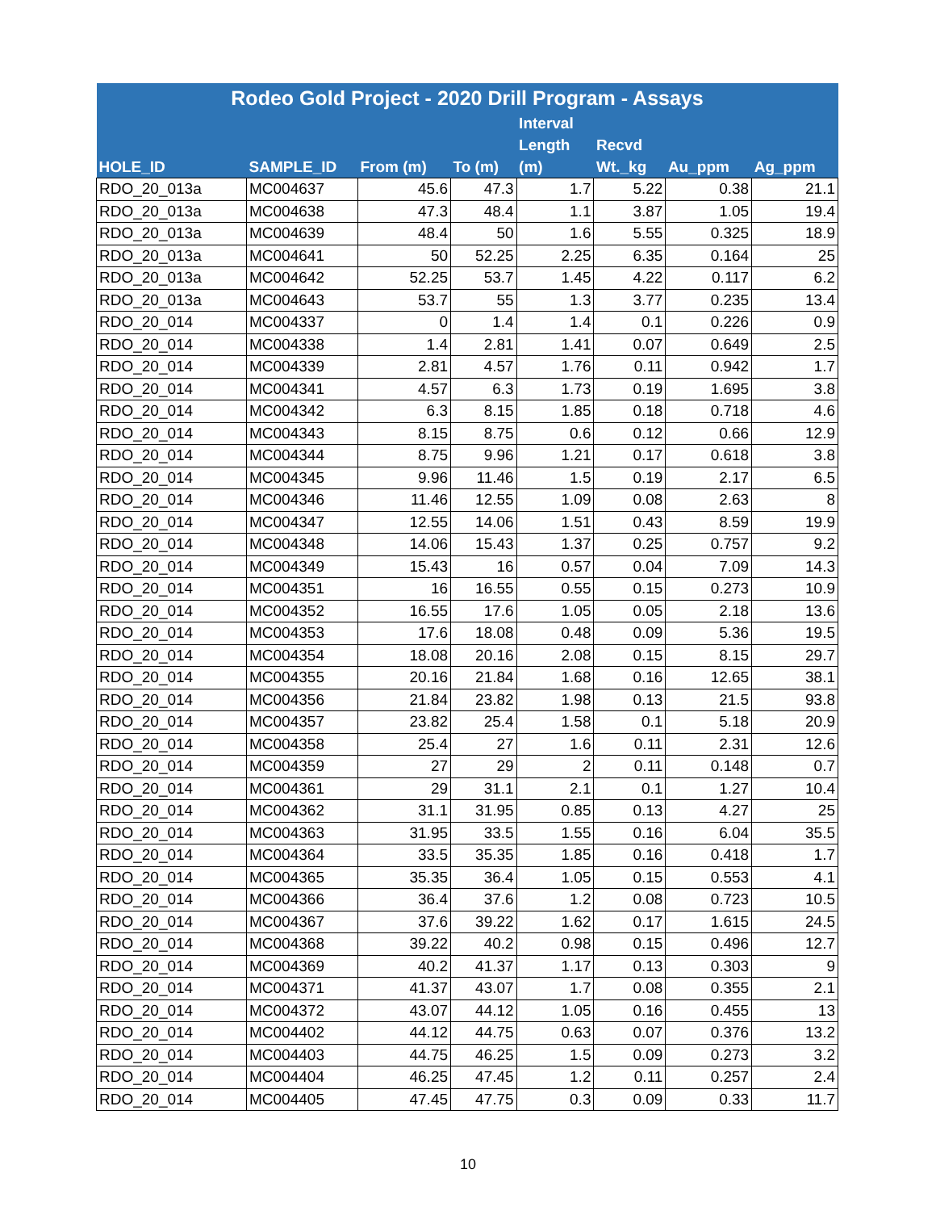| Rodeo Gold Project - 2020 Drill Program - Assays | | | | | | | |
| --- | --- | --- | --- | --- | --- | --- | --- |
| HOLE_ID | SAMPLE_ID | From (m) | To (m) | Interval Length (m) | Recvd Wt._kg | Au_ppm | Ag_ppm |
| RDO_20_013a | MC004637 | 45.6 | 47.3 | 1.7 | 5.22 | 0.38 | 21.1 |
| RDO_20_013a | MC004638 | 47.3 | 48.4 | 1.1 | 3.87 | 1.05 | 19.4 |
| RDO_20_013a | MC004639 | 48.4 | 50 | 1.6 | 5.55 | 0.325 | 18.9 |
| RDO_20_013a | MC004641 | 50 | 52.25 | 2.25 | 6.35 | 0.164 | 25 |
| RDO_20_013a | MC004642 | 52.25 | 53.7 | 1.45 | 4.22 | 0.117 | 6.2 |
| RDO_20_013a | MC004643 | 53.7 | 55 | 1.3 | 3.77 | 0.235 | 13.4 |
| RDO_20_014 | MC004337 | 0 | 1.4 | 1.4 | 0.1 | 0.226 | 0.9 |
| RDO_20_014 | MC004338 | 1.4 | 2.81 | 1.41 | 0.07 | 0.649 | 2.5 |
| RDO_20_014 | MC004339 | 2.81 | 4.57 | 1.76 | 0.11 | 0.942 | 1.7 |
| RDO_20_014 | MC004341 | 4.57 | 6.3 | 1.73 | 0.19 | 1.695 | 3.8 |
| RDO_20_014 | MC004342 | 6.3 | 8.15 | 1.85 | 0.18 | 0.718 | 4.6 |
| RDO_20_014 | MC004343 | 8.15 | 8.75 | 0.6 | 0.12 | 0.66 | 12.9 |
| RDO_20_014 | MC004344 | 8.75 | 9.96 | 1.21 | 0.17 | 0.618 | 3.8 |
| RDO_20_014 | MC004345 | 9.96 | 11.46 | 1.5 | 0.19 | 2.17 | 6.5 |
| RDO_20_014 | MC004346 | 11.46 | 12.55 | 1.09 | 0.08 | 2.63 | 8 |
| RDO_20_014 | MC004347 | 12.55 | 14.06 | 1.51 | 0.43 | 8.59 | 19.9 |
| RDO_20_014 | MC004348 | 14.06 | 15.43 | 1.37 | 0.25 | 0.757 | 9.2 |
| RDO_20_014 | MC004349 | 15.43 | 16 | 0.57 | 0.04 | 7.09 | 14.3 |
| RDO_20_014 | MC004351 | 16 | 16.55 | 0.55 | 0.15 | 0.273 | 10.9 |
| RDO_20_014 | MC004352 | 16.55 | 17.6 | 1.05 | 0.05 | 2.18 | 13.6 |
| RDO_20_014 | MC004353 | 17.6 | 18.08 | 0.48 | 0.09 | 5.36 | 19.5 |
| RDO_20_014 | MC004354 | 18.08 | 20.16 | 2.08 | 0.15 | 8.15 | 29.7 |
| RDO_20_014 | MC004355 | 20.16 | 21.84 | 1.68 | 0.16 | 12.65 | 38.1 |
| RDO_20_014 | MC004356 | 21.84 | 23.82 | 1.98 | 0.13 | 21.5 | 93.8 |
| RDO_20_014 | MC004357 | 23.82 | 25.4 | 1.58 | 0.1 | 5.18 | 20.9 |
| RDO_20_014 | MC004358 | 25.4 | 27 | 1.6 | 0.11 | 2.31 | 12.6 |
| RDO_20_014 | MC004359 | 27 | 29 | 2 | 0.11 | 0.148 | 0.7 |
| RDO_20_014 | MC004361 | 29 | 31.1 | 2.1 | 0.1 | 1.27 | 10.4 |
| RDO_20_014 | MC004362 | 31.1 | 31.95 | 0.85 | 0.13 | 4.27 | 25 |
| RDO_20_014 | MC004363 | 31.95 | 33.5 | 1.55 | 0.16 | 6.04 | 35.5 |
| RDO_20_014 | MC004364 | 33.5 | 35.35 | 1.85 | 0.16 | 0.418 | 1.7 |
| RDO_20_014 | MC004365 | 35.35 | 36.4 | 1.05 | 0.15 | 0.553 | 4.1 |
| RDO_20_014 | MC004366 | 36.4 | 37.6 | 1.2 | 0.08 | 0.723 | 10.5 |
| RDO_20_014 | MC004367 | 37.6 | 39.22 | 1.62 | 0.17 | 1.615 | 24.5 |
| RDO_20_014 | MC004368 | 39.22 | 40.2 | 0.98 | 0.15 | 0.496 | 12.7 |
| RDO_20_014 | MC004369 | 40.2 | 41.37 | 1.17 | 0.13 | 0.303 | 9 |
| RDO_20_014 | MC004371 | 41.37 | 43.07 | 1.7 | 0.08 | 0.355 | 2.1 |
| RDO_20_014 | MC004372 | 43.07 | 44.12 | 1.05 | 0.16 | 0.455 | 13 |
| RDO_20_014 | MC004402 | 44.12 | 44.75 | 0.63 | 0.07 | 0.376 | 13.2 |
| RDO_20_014 | MC004403 | 44.75 | 46.25 | 1.5 | 0.09 | 0.273 | 3.2 |
| RDO_20_014 | MC004404 | 46.25 | 47.45 | 1.2 | 0.11 | 0.257 | 2.4 |
| RDO_20_014 | MC004405 | 47.45 | 47.75 | 0.3 | 0.09 | 0.33 | 11.7 |
10